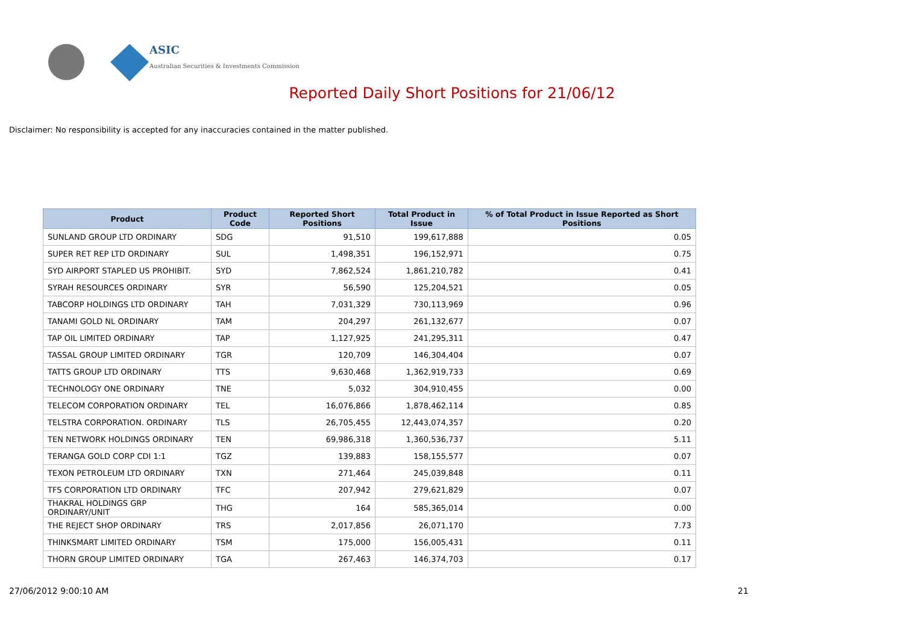ASIC
Australian Securities & Investments Commission
Reported Daily Short Positions for 21/06/12
Disclaimer: No responsibility is accepted for any inaccuracies contained in the matter published.
| Product | Product Code | Reported Short Positions | Total Product in Issue | % of Total Product in Issue Reported as Short Positions |
| --- | --- | --- | --- | --- |
| SUNLAND GROUP LTD ORDINARY | SDG | 91,510 | 199,617,888 | 0.05 |
| SUPER RET REP LTD ORDINARY | SUL | 1,498,351 | 196,152,971 | 0.75 |
| SYD AIRPORT STAPLED US PROHIBIT. | SYD | 7,862,524 | 1,861,210,782 | 0.41 |
| SYRAH RESOURCES ORDINARY | SYR | 56,590 | 125,204,521 | 0.05 |
| TABCORP HOLDINGS LTD ORDINARY | TAH | 7,031,329 | 730,113,969 | 0.96 |
| TANAMI GOLD NL ORDINARY | TAM | 204,297 | 261,132,677 | 0.07 |
| TAP OIL LIMITED ORDINARY | TAP | 1,127,925 | 241,295,311 | 0.47 |
| TASSAL GROUP LIMITED ORDINARY | TGR | 120,709 | 146,304,404 | 0.07 |
| TATTS GROUP LTD ORDINARY | TTS | 9,630,468 | 1,362,919,733 | 0.69 |
| TECHNOLOGY ONE ORDINARY | TNE | 5,032 | 304,910,455 | 0.00 |
| TELECOM CORPORATION ORDINARY | TEL | 16,076,866 | 1,878,462,114 | 0.85 |
| TELSTRA CORPORATION. ORDINARY | TLS | 26,705,455 | 12,443,074,357 | 0.20 |
| TEN NETWORK HOLDINGS ORDINARY | TEN | 69,986,318 | 1,360,536,737 | 5.11 |
| TERANGA GOLD CORP CDI 1:1 | TGZ | 139,883 | 158,155,577 | 0.07 |
| TEXON PETROLEUM LTD ORDINARY | TXN | 271,464 | 245,039,848 | 0.11 |
| TFS CORPORATION LTD ORDINARY | TFC | 207,942 | 279,621,829 | 0.07 |
| THAKRAL HOLDINGS GRP ORDINARY/UNIT | THG | 164 | 585,365,014 | 0.00 |
| THE REJECT SHOP ORDINARY | TRS | 2,017,856 | 26,071,170 | 7.73 |
| THINKSMART LIMITED ORDINARY | TSM | 175,000 | 156,005,431 | 0.11 |
| THORN GROUP LIMITED ORDINARY | TGA | 267,463 | 146,374,703 | 0.17 |
27/06/2012 9:00:10 AM 21